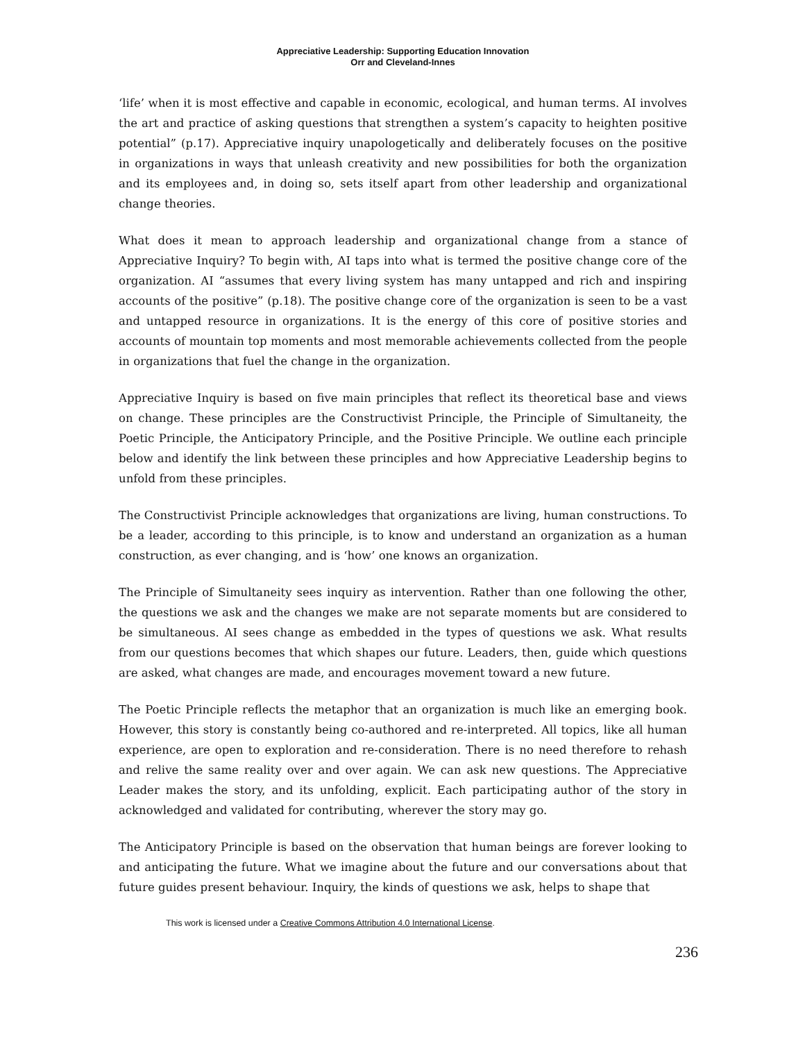Appreciative Leadership: Supporting Education Innovation
Orr and Cleveland-Innes
‘life’ when it is most effective and capable in economic, ecological, and human terms. AI involves the art and practice of asking questions that strengthen a system’s capacity to heighten positive potential” (p.17). Appreciative inquiry unapologetically and deliberately focuses on the positive in organizations in ways that unleash creativity and new possibilities for both the organization and its employees and, in doing so, sets itself apart from other leadership and organizational change theories.
What does it mean to approach leadership and organizational change from a stance of Appreciative Inquiry? To begin with, AI taps into what is termed the positive change core of the organization. AI “assumes that every living system has many untapped and rich and inspiring accounts of the positive” (p.18). The positive change core of the organization is seen to be a vast and untapped resource in organizations. It is the energy of this core of positive stories and accounts of mountain top moments and most memorable achievements collected from the people in organizations that fuel the change in the organization.
Appreciative Inquiry is based on five main principles that reflect its theoretical base and views on change. These principles are the Constructivist Principle, the Principle of Simultaneity, the Poetic Principle, the Anticipatory Principle, and the Positive Principle. We outline each principle below and identify the link between these principles and how Appreciative Leadership begins to unfold from these principles.
The Constructivist Principle acknowledges that organizations are living, human constructions. To be a leader, according to this principle, is to know and understand an organization as a human construction, as ever changing, and is ‘how’ one knows an organization.
The Principle of Simultaneity sees inquiry as intervention. Rather than one following the other, the questions we ask and the changes we make are not separate moments but are considered to be simultaneous. AI sees change as embedded in the types of questions we ask. What results from our questions becomes that which shapes our future. Leaders, then, guide which questions are asked, what changes are made, and encourages movement toward a new future.
The Poetic Principle reflects the metaphor that an organization is much like an emerging book. However, this story is constantly being co-authored and re-interpreted. All topics, like all human experience, are open to exploration and re-consideration. There is no need therefore to rehash and relive the same reality over and over again. We can ask new questions. The Appreciative Leader makes the story, and its unfolding, explicit. Each participating author of the story in acknowledged and validated for contributing, wherever the story may go.
The Anticipatory Principle is based on the observation that human beings are forever looking to and anticipating the future. What we imagine about the future and our conversations about that future guides present behaviour. Inquiry, the kinds of questions we ask, helps to shape that
This work is licensed under a Creative Commons Attribution 4.0 International License.
236